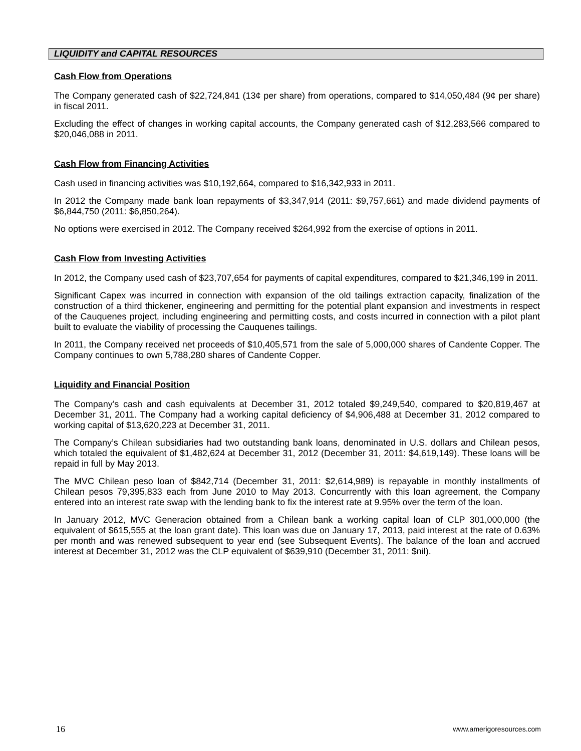LIQUIDITY and CAPITAL RESOURCES
Cash Flow from Operations
The Company generated cash of $22,724,841 (13¢ per share) from operations, compared to $14,050,484 (9¢ per share) in fiscal 2011.
Excluding the effect of changes in working capital accounts, the Company generated cash of $12,283,566 compared to $20,046,088 in 2011.
Cash Flow from Financing Activities
Cash used in financing activities was $10,192,664, compared to $16,342,933 in 2011.
In 2012 the Company made bank loan repayments of $3,347,914 (2011: $9,757,661) and made dividend payments of $6,844,750 (2011: $6,850,264).
No options were exercised in 2012. The Company received $264,992 from the exercise of options in 2011.
Cash Flow from Investing Activities
In 2012, the Company used cash of $23,707,654 for payments of capital expenditures, compared to $21,346,199 in 2011.
Significant Capex was incurred in connection with expansion of the old tailings extraction capacity, finalization of the construction of a third thickener, engineering and permitting for the potential plant expansion and investments in respect of the Cauquenes project, including engineering and permitting costs, and costs incurred in connection with a pilot plant built to evaluate the viability of processing the Cauquenes tailings.
In 2011, the Company received net proceeds of $10,405,571 from the sale of 5,000,000 shares of Candente Copper. The Company continues to own 5,788,280 shares of Candente Copper.
Liquidity and Financial Position
The Company’s cash and cash equivalents at December 31, 2012 totaled $9,249,540, compared to $20,819,467 at December 31, 2011. The Company had a working capital deficiency of $4,906,488 at December 31, 2012 compared to working capital of $13,620,223 at December 31, 2011.
The Company’s Chilean subsidiaries had two outstanding bank loans, denominated in U.S. dollars and Chilean pesos, which totaled the equivalent of $1,482,624 at December 31, 2012 (December 31, 2011: $4,619,149). These loans will be repaid in full by May 2013.
The MVC Chilean peso loan of $842,714 (December 31, 2011: $2,614,989) is repayable in monthly installments of Chilean pesos 79,395,833 each from June 2010 to May 2013. Concurrently with this loan agreement, the Company entered into an interest rate swap with the lending bank to fix the interest rate at 9.95% over the term of the loan.
In January 2012, MVC Generacion obtained from a Chilean bank a working capital loan of CLP 301,000,000 (the equivalent of $615,555 at the loan grant date). This loan was due on January 17, 2013, paid interest at the rate of 0.63% per month and was renewed subsequent to year end (see Subsequent Events). The balance of the loan and accrued interest at December 31, 2012 was the CLP equivalent of $639,910 (December 31, 2011: $nil).
16 www.amerigoresources.com